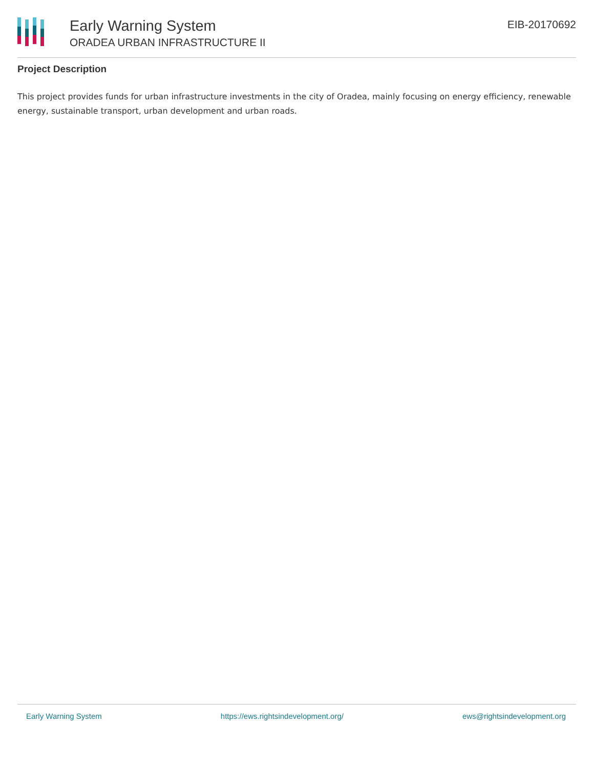Early Warning System
ORADEA URBAN INFRASTRUCTURE II
EIB-20170692
Project Description
This project provides funds for urban infrastructure investments in the city of Oradea, mainly focusing on energy efficiency, renewable energy, sustainable transport, urban development and urban roads.
Early Warning System https://ews.rightsindevelopment.org/ ews@rightsindevelopment.org